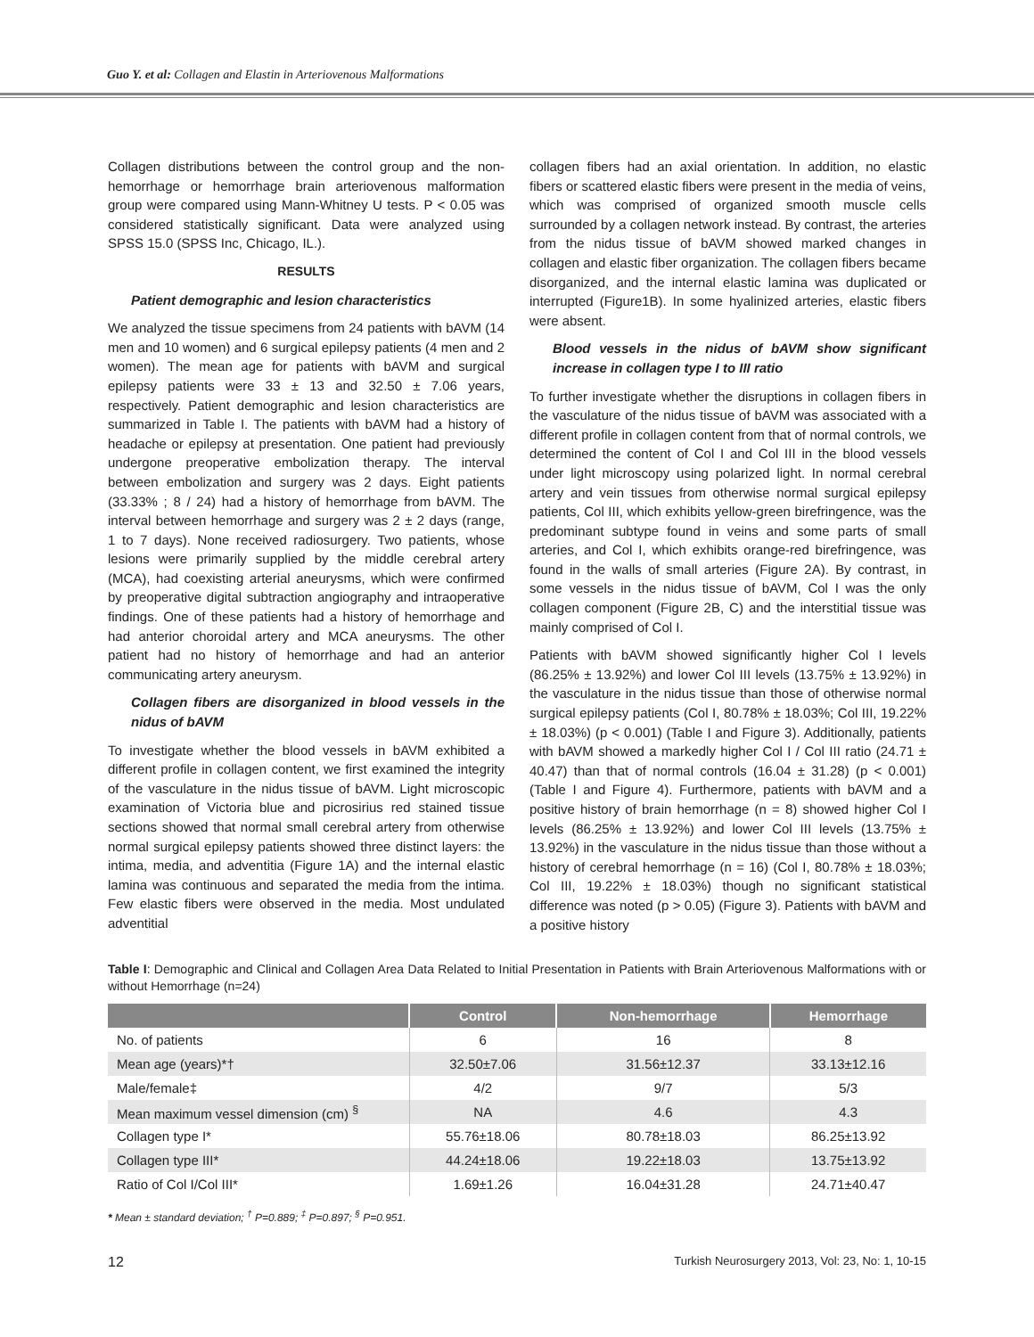Guo Y. et al: Collagen and Elastin in Arteriovenous Malformations
Collagen distributions between the control group and the non-hemorrhage or hemorrhage brain arteriovenous malformation group were compared using Mann-Whitney U tests. P < 0.05 was considered statistically significant. Data were analyzed using SPSS 15.0 (SPSS Inc, Chicago, IL.).
RESULTS
Patient demographic and lesion characteristics
We analyzed the tissue specimens from 24 patients with bAVM (14 men and 10 women) and 6 surgical epilepsy patients (4 men and 2 women). The mean age for patients with bAVM and surgical epilepsy patients were 33 ± 13 and 32.50 ± 7.06 years, respectively. Patient demographic and lesion characteristics are summarized in Table I. The patients with bAVM had a history of headache or epilepsy at presentation. One patient had previously undergone preoperative embolization therapy. The interval between embolization and surgery was 2 days. Eight patients (33.33% ; 8 / 24) had a history of hemorrhage from bAVM. The interval between hemorrhage and surgery was 2 ± 2 days (range, 1 to 7 days). None received radiosurgery. Two patients, whose lesions were primarily supplied by the middle cerebral artery (MCA), had coexisting arterial aneurysms, which were confirmed by preoperative digital subtraction angiography and intraoperative findings. One of these patients had a history of hemorrhage and had anterior choroidal artery and MCA aneurysms. The other patient had no history of hemorrhage and had an anterior communicating artery aneurysm.
Collagen fibers are disorganized in blood vessels in the nidus of bAVM
To investigate whether the blood vessels in bAVM exhibited a different profile in collagen content, we first examined the integrity of the vasculature in the nidus tissue of bAVM. Light microscopic examination of Victoria blue and picrosirius red stained tissue sections showed that normal small cerebral artery from otherwise normal surgical epilepsy patients showed three distinct layers: the intima, media, and adventitia (Figure 1A) and the internal elastic lamina was continuous and separated the media from the intima. Few elastic fibers were observed in the media. Most undulated adventitial
collagen fibers had an axial orientation. In addition, no elastic fibers or scattered elastic fibers were present in the media of veins, which was comprised of organized smooth muscle cells surrounded by a collagen network instead. By contrast, the arteries from the nidus tissue of bAVM showed marked changes in collagen and elastic fiber organization. The collagen fibers became disorganized, and the internal elastic lamina was duplicated or interrupted (Figure1B). In some hyalinized arteries, elastic fibers were absent.
Blood vessels in the nidus of bAVM show significant increase in collagen type I to III ratio
To further investigate whether the disruptions in collagen fibers in the vasculature of the nidus tissue of bAVM was associated with a different profile in collagen content from that of normal controls, we determined the content of Col I and Col III in the blood vessels under light microscopy using polarized light. In normal cerebral artery and vein tissues from otherwise normal surgical epilepsy patients, Col III, which exhibits yellow-green birefringence, was the predominant subtype found in veins and some parts of small arteries, and Col I, which exhibits orange-red birefringence, was found in the walls of small arteries (Figure 2A). By contrast, in some vessels in the nidus tissue of bAVM, Col I was the only collagen component (Figure 2B, C) and the interstitial tissue was mainly comprised of Col I.
Patients with bAVM showed significantly higher Col I levels (86.25% ± 13.92%) and lower Col III levels (13.75% ± 13.92%) in the vasculature in the nidus tissue than those of otherwise normal surgical epilepsy patients (Col I, 80.78% ± 18.03%; Col III, 19.22% ± 18.03%) (p < 0.001) (Table I and Figure 3). Additionally, patients with bAVM showed a markedly higher Col I / Col III ratio (24.71 ± 40.47) than that of normal controls (16.04 ± 31.28) (p < 0.001) (Table I and Figure 4). Furthermore, patients with bAVM and a positive history of brain hemorrhage (n = 8) showed higher Col I levels (86.25% ± 13.92%) and lower Col III levels (13.75% ± 13.92%) in the vasculature in the nidus tissue than those without a history of cerebral hemorrhage (n = 16) (Col I, 80.78% ± 18.03%; Col III, 19.22% ± 18.03%) though no significant statistical difference was noted (p > 0.05) (Figure 3). Patients with bAVM and a positive history
Table I: Demographic and Clinical and Collagen Area Data Related to Initial Presentation in Patients with Brain Arteriovenous Malformations with or without Hemorrhage (n=24)
| | Control | Non-hemorrhage | Hemorrhage |
| --- | --- | --- | --- |
| No. of patients | 6 | 16 | 8 |
| Mean age (years)*† | 32.50±7.06 | 31.56±12.37 | 33.13±12.16 |
| Male/female‡ | 4/2 | 9/7 | 5/3 |
| Mean maximum vessel dimension (cm) <sup>§</sup> | NA | 4.6 | 4.3 |
| Collagen type I* | 55.76±18.06 | 80.78±18.03 | 86.25±13.92 |
| Collagen type III* | 44.24±18.06 | 19.22±18.03 | 13.75±13.92 |
| Ratio of Col I/Col III* | 1.69±1.26 | 16.04±31.28 | 24.71±40.47 |
* Mean ± standard deviation; <sup>†</sup> P=0.889; <sup>‡</sup> P=0.897; <sup>§</sup> P=0.951.
12 Turkish Neurosurgery 2013, Vol: 23, No: 1, 10-15